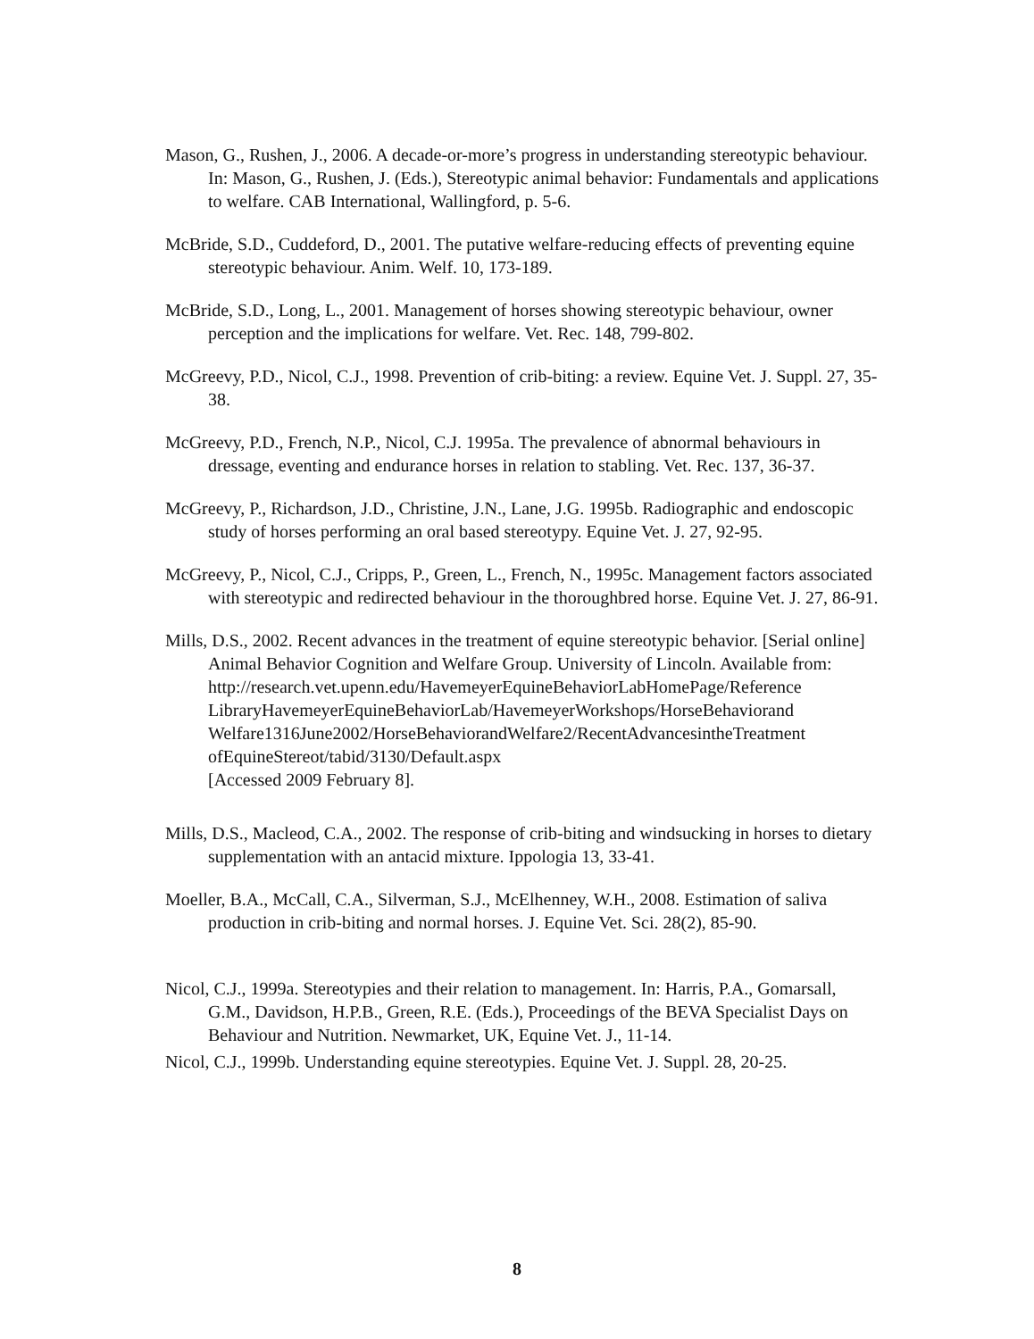Mason, G., Rushen, J., 2006. A decade-or-more’s progress in understanding stereotypic behaviour. In: Mason, G., Rushen, J. (Eds.), Stereotypic animal behavior: Fundamentals and applications to welfare. CAB International, Wallingford, p. 5-6.
McBride, S.D., Cuddeford, D., 2001. The putative welfare-reducing effects of preventing equine stereotypic behaviour. Anim. Welf. 10, 173-189.
McBride, S.D., Long, L., 2001. Management of horses showing stereotypic behaviour, owner perception and the implications for welfare. Vet. Rec. 148, 799-802.
McGreevy, P.D., Nicol, C.J., 1998. Prevention of crib-biting: a review. Equine Vet. J. Suppl. 27, 35-38.
McGreevy, P.D., French, N.P., Nicol, C.J. 1995a. The prevalence of abnormal behaviours in dressage, eventing and endurance horses in relation to stabling. Vet. Rec. 137, 36-37.
McGreevy, P., Richardson, J.D., Christine, J.N., Lane, J.G. 1995b. Radiographic and endoscopic study of horses performing an oral based stereotypy. Equine Vet. J. 27, 92-95.
McGreevy, P., Nicol, C.J., Cripps, P., Green, L., French, N., 1995c. Management factors associated with stereotypic and redirected behaviour in the thoroughbred horse. Equine Vet. J. 27, 86-91.
Mills, D.S., 2002. Recent advances in the treatment of equine stereotypic behavior. [Serial online] Animal Behavior Cognition and Welfare Group. University of Lincoln. Available from:
http://research.vet.upenn.edu/HavemeyerEquineBehaviorLabHomePage/Reference LibraryHavemeyerEquineBehaviorLab/HavemeyerWorkshops/HorseBehaviorand Welfare1316June2002/HorseBehaviorandWelfare2/RecentAdvancesintheTreatment ofEquineStereot/tabid/3130/Default.aspx
[Accessed 2009 February 8].
Mills, D.S., Macleod, C.A., 2002. The response of crib-biting and windsucking in horses to dietary supplementation with an antacid mixture. Ippologia 13, 33-41.
Moeller, B.A., McCall, C.A., Silverman, S.J., McElhenney, W.H., 2008. Estimation of saliva production in crib-biting and normal horses. J. Equine Vet. Sci. 28(2), 85-90.
Nicol, C.J., 1999a. Stereotypies and their relation to management. In: Harris, P.A., Gomarsall, G.M., Davidson, H.P.B., Green, R.E. (Eds.), Proceedings of the BEVA Specialist Days on Behaviour and Nutrition. Newmarket, UK, Equine Vet. J., 11-14.
Nicol, C.J., 1999b. Understanding equine stereotypies. Equine Vet. J. Suppl. 28, 20-25.
8